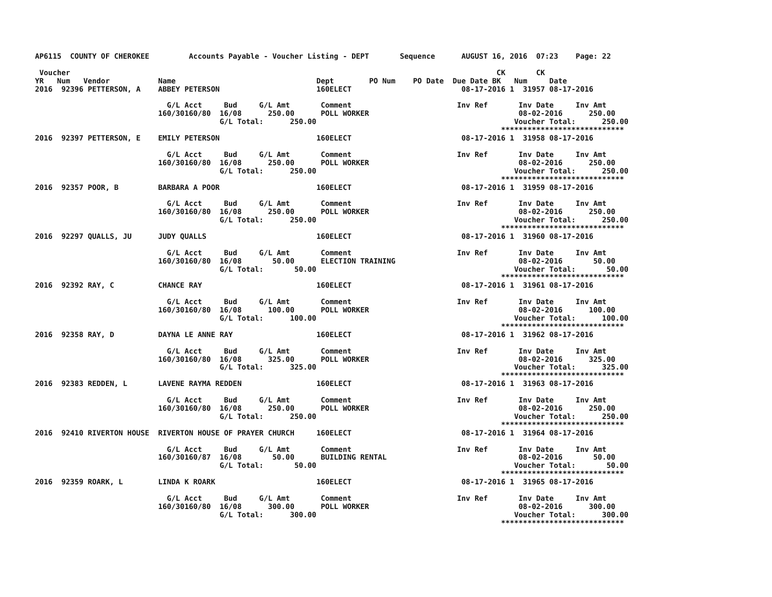AP6115  COUNTY OF CHEROKEE         Accounts Payable - Voucher Listing - DEPT       Sequence      AUGUST 16, 2016  07:23    Page: 22

 Voucher                                                                                                 CK       CK
YR   Num   Vendor           Name                                Dept        PO Num    PO Date  Due Date BK   Num     Date
2016  92396 PETTERSON, A    ABBEY PETERSON                      160ELECT                         08-17-2016 1  31957 08-17-2016

                              G/L Acct     Bud     G/L Amt       Comment                        Inv Ref       Inv Date     Inv Amt
                            160/30160/80  16/08      250.00      POLL WORKER                                  08-02-2016      250.00
                                          G/L Total:      250.00                                             Voucher Total:      250.00
                                                                                                          ****************************
2016  92397 PETTERSON, E    EMILY PETERSON                      160ELECT                         08-17-2016 1  31958 08-17-2016

                              G/L Acct     Bud     G/L Amt       Comment                        Inv Ref       Inv Date     Inv Amt
                            160/30160/80  16/08      250.00      POLL WORKER                                  08-02-2016      250.00
                                          G/L Total:      250.00                                             Voucher Total:      250.00
                                                                                                          ****************************
2016  92357 POOR, B         BARBARA A POOR                      160ELECT                         08-17-2016 1  31959 08-17-2016

                              G/L Acct     Bud     G/L Amt       Comment                        Inv Ref       Inv Date     Inv Amt
                            160/30160/80  16/08      250.00      POLL WORKER                                  08-02-2016      250.00
                                          G/L Total:      250.00                                             Voucher Total:      250.00
                                                                                                          ****************************
2016  92297 QUALLS, JU      JUDY QUALLS                         160ELECT                         08-17-2016 1  31960 08-17-2016

                              G/L Acct     Bud     G/L Amt       Comment                        Inv Ref       Inv Date     Inv Amt
                            160/30160/80  16/08       50.00      ELECTION TRAINING                            08-02-2016       50.00
                                          G/L Total:       50.00                                             Voucher Total:       50.00
                                                                                                          ****************************
2016  92392 RAY, C          CHANCE RAY                          160ELECT                         08-17-2016 1  31961 08-17-2016

                              G/L Acct     Bud     G/L Amt       Comment                        Inv Ref       Inv Date     Inv Amt
                            160/30160/80  16/08      100.00      POLL WORKER                                  08-02-2016      100.00
                                          G/L Total:      100.00                                             Voucher Total:      100.00
                                                                                                          ****************************
2016  92358 RAY, D          DAYNA LE ANNE RAY                   160ELECT                         08-17-2016 1  31962 08-17-2016

                              G/L Acct     Bud     G/L Amt       Comment                        Inv Ref       Inv Date     Inv Amt
                            160/30160/80  16/08      325.00      POLL WORKER                                  08-02-2016      325.00
                                          G/L Total:      325.00                                             Voucher Total:      325.00
                                                                                                          ****************************
2016  92383 REDDEN, L       LAVENE RAYMA REDDEN                 160ELECT                         08-17-2016 1  31963 08-17-2016

                              G/L Acct     Bud     G/L Amt       Comment                        Inv Ref       Inv Date     Inv Amt
                            160/30160/80  16/08      250.00      POLL WORKER                                  08-02-2016      250.00
                                          G/L Total:      250.00                                             Voucher Total:      250.00
                                                                                                          ****************************
2016  92410 RIVERTON HOUSE  RIVERTON HOUSE OF PRAYER CHURCH     160ELECT                         08-17-2016 1  31964 08-17-2016

                              G/L Acct     Bud     G/L Amt       Comment                        Inv Ref       Inv Date     Inv Amt
                            160/30160/87  16/08       50.00      BUILDING RENTAL                              08-02-2016       50.00
                                          G/L Total:       50.00                                             Voucher Total:       50.00
                                                                                                          ****************************
2016  92359 ROARK, L        LINDA K ROARK                       160ELECT                         08-17-2016 1  31965 08-17-2016

                              G/L Acct     Bud     G/L Amt       Comment                        Inv Ref       Inv Date     Inv Amt
                            160/30160/80  16/08      300.00      POLL WORKER                                  08-02-2016      300.00
                                          G/L Total:      300.00                                             Voucher Total:      300.00
                                                                                                          ****************************